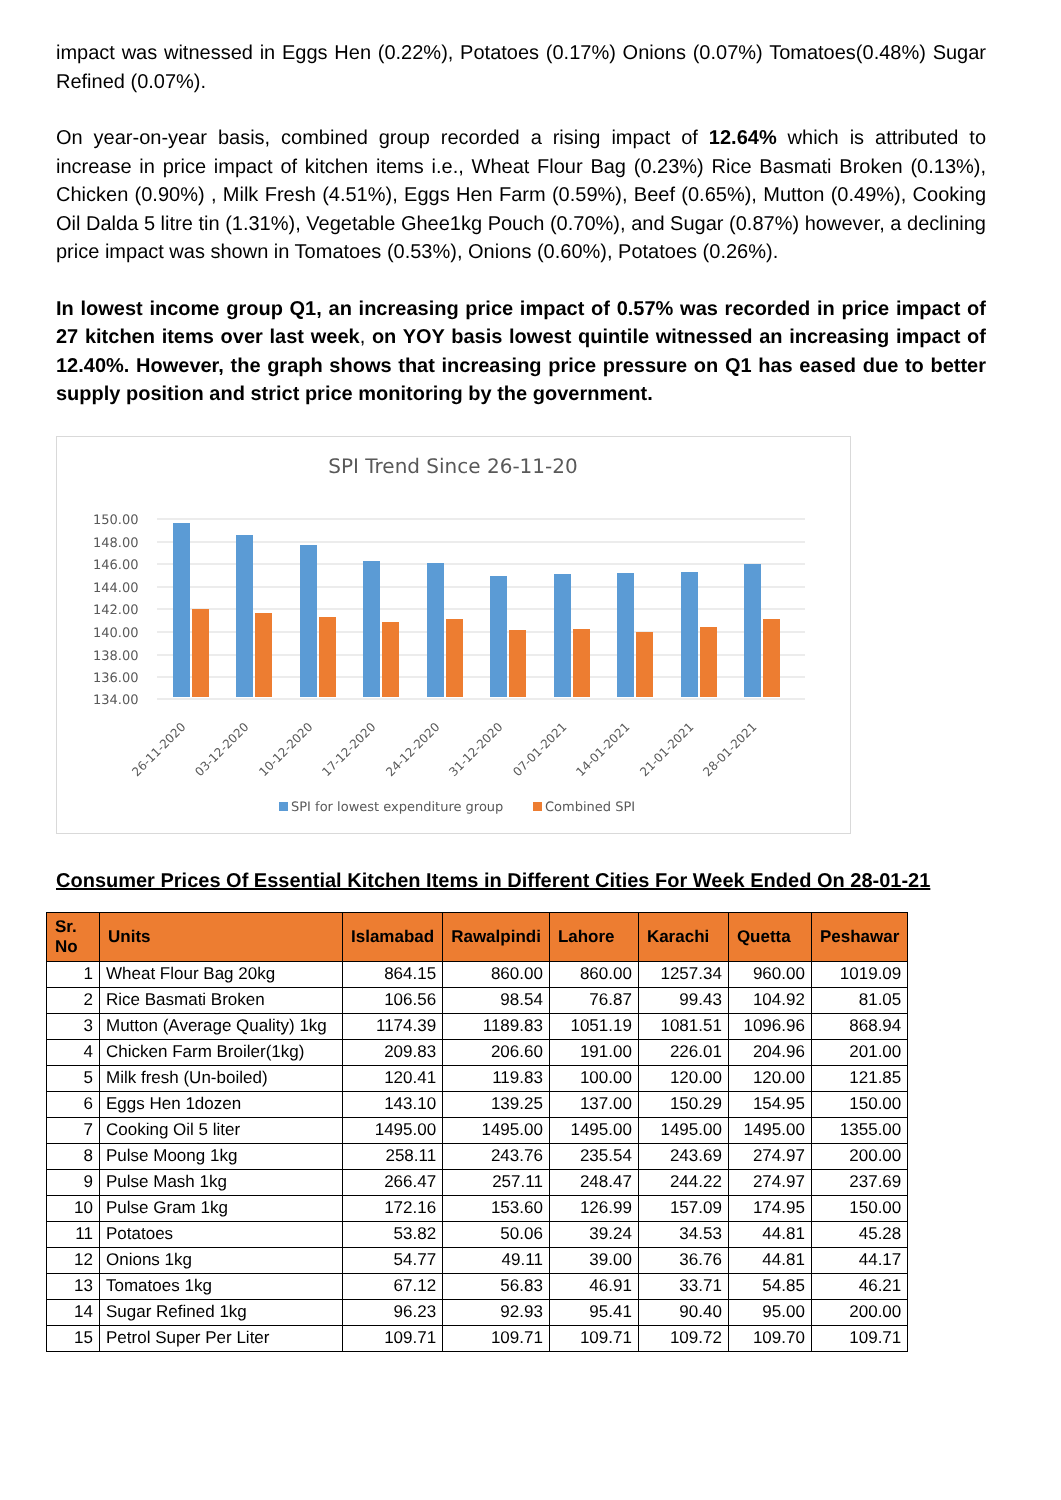impact was witnessed in Eggs Hen (0.22%), Potatoes (0.17%) Onions (0.07%) Tomatoes(0.48%) Sugar Refined (0.07%).
On year-on-year basis, combined group recorded a rising impact of 12.64% which is attributed to increase in price impact of kitchen items i.e., Wheat Flour Bag (0.23%) Rice Basmati Broken (0.13%), Chicken (0.90%) , Milk Fresh (4.51%), Eggs Hen Farm (0.59%), Beef (0.65%), Mutton (0.49%), Cooking Oil Dalda 5 litre tin (1.31%), Vegetable Ghee1kg Pouch (0.70%), and Sugar (0.87%) however, a declining price impact was shown in Tomatoes (0.53%), Onions (0.60%), Potatoes (0.26%).
In lowest income group Q1, an increasing price impact of 0.57% was recorded in price impact of 27 kitchen items over last week, on YOY basis lowest quintile witnessed an increasing impact of 12.40%. However, the graph shows that increasing price pressure on Q1 has eased due to better supply position and strict price monitoring by the government.
SPI Trend Since 26-11-20
150.00
148.00
146.00
144.00
142.00
140.00
138.00
136.00
134.00
26-11-2020
03-12-2020
10-12-2020
17-12-2020
24-12-2020
31-12-2020
07-01-2021
14-01-2021
21-01-2021
28-01-2021
SPI for lowest expenditure group
Combined SPI
Consumer Prices Of Essential Kitchen Items in Different Cities For Week Ended On 28-01-21
| Sr. No | Units | Islamabad | Rawalpindi | Lahore | Karachi | Quetta | Peshawar |
| --- | --- | --- | --- | --- | --- | --- | --- |
| 1 | Wheat Flour Bag 20kg | 864.15 | 860.00 | 860.00 | 1257.34 | 960.00 | 1019.09 |
| 2 | Rice Basmati Broken | 106.56 | 98.54 | 76.87 | 99.43 | 104.92 | 81.05 |
| 3 | Mutton (Average Quality) 1kg | 1174.39 | 1189.83 | 1051.19 | 1081.51 | 1096.96 | 868.94 |
| 4 | Chicken Farm Broiler(1kg) | 209.83 | 206.60 | 191.00 | 226.01 | 204.96 | 201.00 |
| 5 | Milk fresh (Un-boiled) | 120.41 | 119.83 | 100.00 | 120.00 | 120.00 | 121.85 |
| 6 | Eggs Hen 1dozen | 143.10 | 139.25 | 137.00 | 150.29 | 154.95 | 150.00 |
| 7 | Cooking Oil 5 liter | 1495.00 | 1495.00 | 1495.00 | 1495.00 | 1495.00 | 1355.00 |
| 8 | Pulse Moong 1kg | 258.11 | 243.76 | 235.54 | 243.69 | 274.97 | 200.00 |
| 9 | Pulse Mash 1kg | 266.47 | 257.11 | 248.47 | 244.22 | 274.97 | 237.69 |
| 10 | Pulse Gram 1kg | 172.16 | 153.60 | 126.99 | 157.09 | 174.95 | 150.00 |
| 11 | Potatoes | 53.82 | 50.06 | 39.24 | 34.53 | 44.81 | 45.28 |
| 12 | Onions 1kg | 54.77 | 49.11 | 39.00 | 36.76 | 44.81 | 44.17 |
| 13 | Tomatoes 1kg | 67.12 | 56.83 | 46.91 | 33.71 | 54.85 | 46.21 |
| 14 | Sugar Refined 1kg | 96.23 | 92.93 | 95.41 | 90.40 | 95.00 | 200.00 |
| 15 | Petrol Super Per Liter | 109.71 | 109.71 | 109.71 | 109.72 | 109.70 | 109.71 |